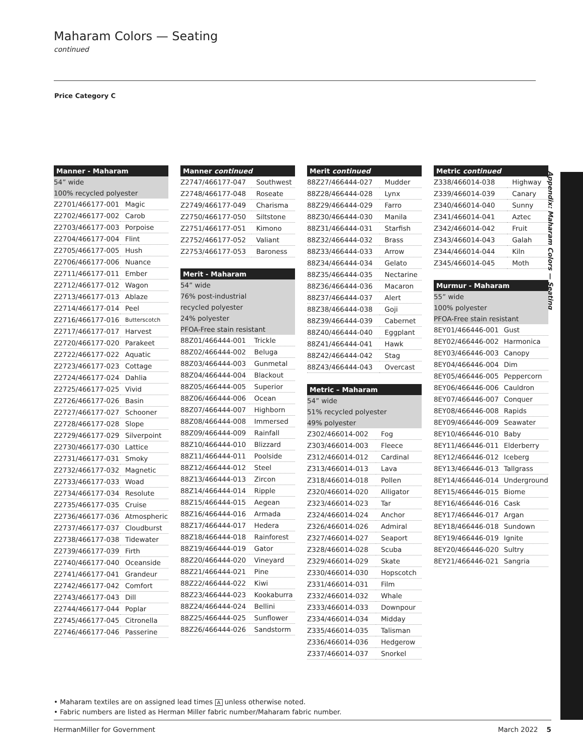Maharam Colors — Seating
continued
Price Category C
Appendix: Maharam Colors — Seating
| Manner - Maharam | |
| --- | --- |
| 54” wide | |
| 100% recycled polyester | |
| Z2701/466177-001 | Magic |
| Z2702/466177-002 | Carob |
| Z2703/466177-003 | Porpoise |
| Z2704/466177-004 | Flint |
| Z2705/466177-005 | Hush |
| Z2706/466177-006 | Nuance |
| Z2711/466177-011 | Ember |
| Z2712/466177-012 | Wagon |
| Z2713/466177-013 | Ablaze |
| Z2714/466177-014 | Peel |
| Z2716/466177-016 | Butterscotch |
| Z2717/466177-017 | Harvest |
| Z2720/466177-020 | Parakeet |
| Z2722/466177-022 | Aquatic |
| Z2723/466177-023 | Cottage |
| Z2724/466177-024 | Dahlia |
| Z2725/466177-025 | Vivid |
| Z2726/466177-026 | Basin |
| Z2727/466177-027 | Schooner |
| Z2728/466177-028 | Slope |
| Z2729/466177-029 | Silverpoint |
| Z2730/466177-030 | Lattice |
| Z2731/466177-031 | Smoky |
| Z2732/466177-032 | Magnetic |
| Z2733/466177-033 | Woad |
| Z2734/466177-034 | Resolute |
| Z2735/466177-035 | Cruise |
| Z2736/466177-036 | Atmospheric |
| Z2737/466177-037 | Cloudburst |
| Z2738/466177-038 | Tidewater |
| Z2739/466177-039 | Firth |
| Z2740/466177-040 | Oceanside |
| Z2741/466177-041 | Grandeur |
| Z2742/466177-042 | Comfort |
| Z2743/466177-043 | Dill |
| Z2744/466177-044 | Poplar |
| Z2745/466177-045 | Citronella |
| Z2746/466177-046 | Passerine |
| Manner continued | |
| --- | --- |
| Z2747/466177-047 | Southwest |
| Z2748/466177-048 | Roseate |
| Z2749/466177-049 | Charisma |
| Z2750/466177-050 | Siltstone |
| Z2751/466177-051 | Kimono |
| Z2752/466177-052 | Valiant |
| Z2753/466177-053 | Baroness |
| Merit - Maharam | |
| --- | --- |
| 54” wide | |
| 76% post-industrial | |
| recycled polyester | |
| 24% polyester | |
| PFOA-Free stain resistant | |
| 88Z01/466444-001 | Trickle |
| 88Z02/466444-002 | Beluga |
| 88Z03/466444-003 | Gunmetal |
| 88Z04/466444-004 | Blackout |
| 88Z05/466444-005 | Superior |
| 88Z06/466444-006 | Ocean |
| 88Z07/466444-007 | Highborn |
| 88Z08/466444-008 | Immersed |
| 88Z09/466444-009 | Rainfall |
| 88Z10/466444-010 | Blizzard |
| 88Z11/466444-011 | Poolside |
| 88Z12/466444-012 | Steel |
| 88Z13/466444-013 | Zircon |
| 88Z14/466444-014 | Ripple |
| 88Z15/466444-015 | Aegean |
| 88Z16/466444-016 | Armada |
| 88Z17/466444-017 | Hedera |
| 88Z18/466444-018 | Rainforest |
| 88Z19/466444-019 | Gator |
| 88Z20/466444-020 | Vineyard |
| 88Z21/466444-021 | Pine |
| 88Z22/466444-022 | Kiwi |
| 88Z23/466444-023 | Kookaburra |
| 88Z24/466444-024 | Bellini |
| 88Z25/466444-025 | Sunflower |
| 88Z26/466444-026 | Sandstorm |
| Merit continued | |
| --- | --- |
| 88Z27/466444-027 | Mudder |
| 88Z28/466444-028 | Lynx |
| 88Z29/466444-029 | Farro |
| 88Z30/466444-030 | Manila |
| 88Z31/466444-031 | Starfish |
| 88Z32/466444-032 | Brass |
| 88Z33/466444-033 | Arrow |
| 88Z34/466444-034 | Gelato |
| 88Z35/466444-035 | Nectarine |
| 88Z36/466444-036 | Macaron |
| 88Z37/466444-037 | Alert |
| 88Z38/466444-038 | Goji |
| 88Z39/466444-039 | Cabernet |
| 88Z40/466444-040 | Eggplant |
| 88Z41/466444-041 | Hawk |
| 88Z42/466444-042 | Stag |
| 88Z43/466444-043 | Overcast |
| Metric – Maharam | |
| --- | --- |
| 54” wide | |
| 51% recycled polyester | |
| 49% polyester | |
| Z302/466014-002 | Fog |
| Z303/466014-003 | Fleece |
| Z312/466014-012 | Cardinal |
| Z313/466014-013 | Lava |
| Z318/466014-018 | Pollen |
| Z320/466014-020 | Alligator |
| Z323/466014-023 | Tar |
| Z324/466014-024 | Anchor |
| Z326/466014-026 | Admiral |
| Z327/466014-027 | Seaport |
| Z328/466014-028 | Scuba |
| Z329/466014-029 | Skate |
| Z330/466014-030 | Hopscotch |
| Z331/466014-031 | Film |
| Z332/466014-032 | Whale |
| Z333/466014-033 | Downpour |
| Z334/466014-034 | Midday |
| Z335/466014-035 | Talisman |
| Z336/466014-036 | Hedgerow |
| Z337/466014-037 | Snorkel |
| Metric continued | |
| --- | --- |
| Z338/466014-038 | Highway |
| Z339/466014-039 | Canary |
| Z340/466014-040 | Sunny |
| Z341/466014-041 | Aztec |
| Z342/466014-042 | Fruit |
| Z343/466014-043 | Galah |
| Z344/466014-044 | Kiln |
| Z345/466014-045 | Moth |
| Murmur - Maharam | |
| --- | --- |
| 55” wide | |
| 100% polyester | |
| PFOA-Free stain resistant | |
| 8EY01/466446-001 | Gust |
| 8EY02/466446-002 | Harmonica |
| 8EY03/466446-003 | Canopy |
| 8EY04/466446-004 | Dim |
| 8EY05/466446-005 | Peppercorn |
| 8EY06/466446-006 | Cauldron |
| 8EY07/466446-007 | Conquer |
| 8EY08/466446-008 | Rapids |
| 8EY09/466446-009 | Seawater |
| 8EY10/466446-010 | Baby |
| 8EY11/466446-011 | Elderberry |
| 8EY12/466446-012 | Iceberg |
| 8EY13/466446-013 | Tallgrass |
| 8EY14/466446-014 | Underground |
| 8EY15/466446-015 | Biome |
| 8EY16/466446-016 | Cask |
| 8EY17/466446-017 | Argan |
| 8EY18/466446-018 | Sundown |
| 8EY19/466446-019 | Ignite |
| 8EY20/466446-020 | Sultry |
| 8EY21/466446-021 | Sangria |
• Maharam textiles are on assigned lead times A unless otherwise noted.
• Fabric numbers are listed as Herman Miller fabric number/Maharam fabric number.
HermanMiller for Government March 2022 5